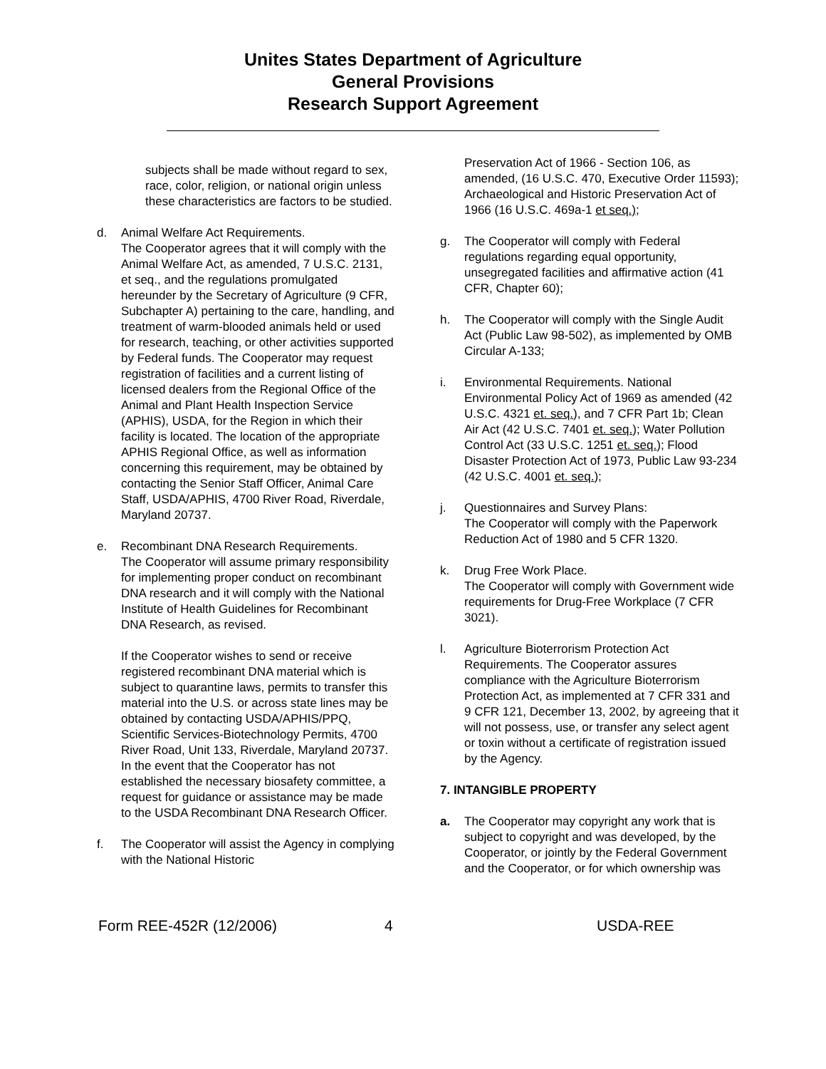Unites States Department of Agriculture
General Provisions
Research Support Agreement
subjects shall be made without regard to sex, race, color, religion, or national origin unless these characteristics are factors to be studied.
d. Animal Welfare Act Requirements.
The Cooperator agrees that it will comply with the Animal Welfare Act, as amended, 7 U.S.C. 2131, et seq., and the regulations promulgated hereunder by the Secretary of Agriculture (9 CFR, Subchapter A) pertaining to the care, handling, and treatment of warm-blooded animals held or used for research, teaching, or other activities supported by Federal funds. The Cooperator may request registration of facilities and a current listing of licensed dealers from the Regional Office of the Animal and Plant Health Inspection Service (APHIS), USDA, for the Region in which their facility is located. The location of the appropriate APHIS Regional Office, as well as information concerning this requirement, may be obtained by contacting the Senior Staff Officer, Animal Care Staff, USDA/APHIS, 4700 River Road, Riverdale, Maryland 20737.
e. Recombinant DNA Research Requirements.
The Cooperator will assume primary responsibility for implementing proper conduct on recombinant DNA research and it will comply with the National Institute of Health Guidelines for Recombinant DNA Research, as revised.
If the Cooperator wishes to send or receive registered recombinant DNA material which is subject to quarantine laws, permits to transfer this material into the U.S. or across state lines may be obtained by contacting USDA/APHIS/PPQ, Scientific Services-Biotechnology Permits, 4700 River Road, Unit 133, Riverdale, Maryland 20737. In the event that the Cooperator has not established the necessary biosafety committee, a request for guidance or assistance may be made to the USDA Recombinant DNA Research Officer.
f. The Cooperator will assist the Agency in complying with the National Historic
Preservation Act of 1966 - Section 106, as amended, (16 U.S.C. 470, Executive Order 11593); Archaeological and Historic Preservation Act of 1966 (16 U.S.C. 469a-1 et seq.);
g. The Cooperator will comply with Federal regulations regarding equal opportunity, unsegregated facilities and affirmative action (41 CFR, Chapter 60);
h. The Cooperator will comply with the Single Audit Act (Public Law 98-502), as implemented by OMB Circular A-133;
i. Environmental Requirements. National Environmental Policy Act of 1969 as amended (42 U.S.C. 4321 et. seq.), and 7 CFR Part 1b; Clean Air Act (42 U.S.C. 7401 et. seq.); Water Pollution Control Act (33 U.S.C. 1251 et. seq.); Flood Disaster Protection Act of 1973, Public Law 93-234 (42 U.S.C. 4001 et. seq.);
j. Questionnaires and Survey Plans:
The Cooperator will comply with the Paperwork Reduction Act of 1980 and 5 CFR 1320.
k. Drug Free Work Place.
The Cooperator will comply with Government wide requirements for Drug-Free Workplace (7 CFR 3021).
l. Agriculture Bioterrorism Protection Act Requirements. The Cooperator assures compliance with the Agriculture Bioterrorism Protection Act, as implemented at 7 CFR 331 and 9 CFR 121, December 13, 2002, by agreeing that it will not possess, use, or transfer any select agent or toxin without a certificate of registration issued by the Agency.
7. INTANGIBLE PROPERTY
a. The Cooperator may copyright any work that is subject to copyright and was developed, by the Cooperator, or jointly by the Federal Government and the Cooperator, or for which ownership was
Form REE-452R (12/2006) 4 USDA-REE